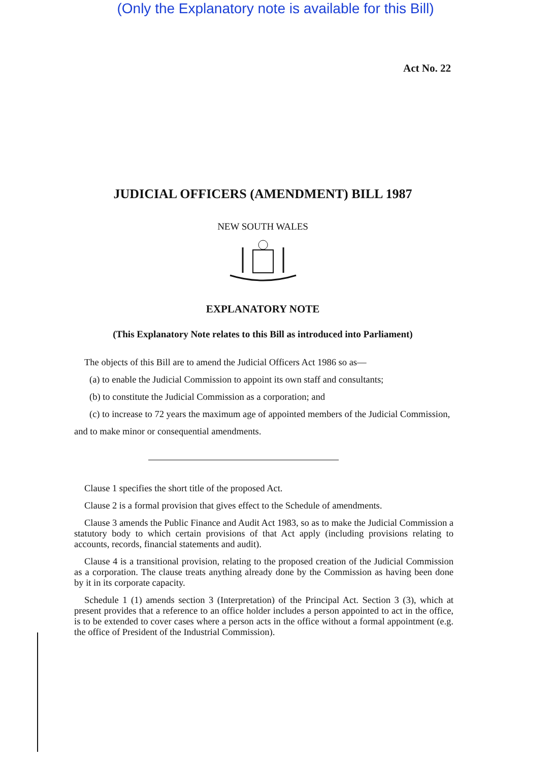(Only the Explanatory note is available for this Bill)
Act No. 22
JUDICIAL OFFICERS (AMENDMENT) BILL 1987
NEW SOUTH WALES
EXPLANATORY NOTE
(This Explanatory Note relates to this Bill as introduced into Parliament)
The objects of this Bill are to amend the Judicial Officers Act 1986 so as—
(a) to enable the Judicial Commission to appoint its own staff and consultants;
(b) to constitute the Judicial Commission as a corporation; and
(c) to increase to 72 years the maximum age of appointed members of the Judicial Commission,
and to make minor or consequential amendments.
Clause 1 specifies the short title of the proposed Act.
Clause 2 is a formal provision that gives effect to the Schedule of amendments.
Clause 3 amends the Public Finance and Audit Act 1983, so as to make the Judicial Commission a statutory body to which certain provisions of that Act apply (including provisions relating to accounts, records, financial statements and audit).
Clause 4 is a transitional provision, relating to the proposed creation of the Judicial Commission as a corporation. The clause treats anything already done by the Commission as having been done by it in its corporate capacity.
Schedule 1 (1) amends section 3 (Interpretation) of the Principal Act. Section 3 (3), which at present provides that a reference to an office holder includes a person appointed to act in the office, is to be extended to cover cases where a person acts in the office without a formal appointment (e.g. the office of President of the Industrial Commission).